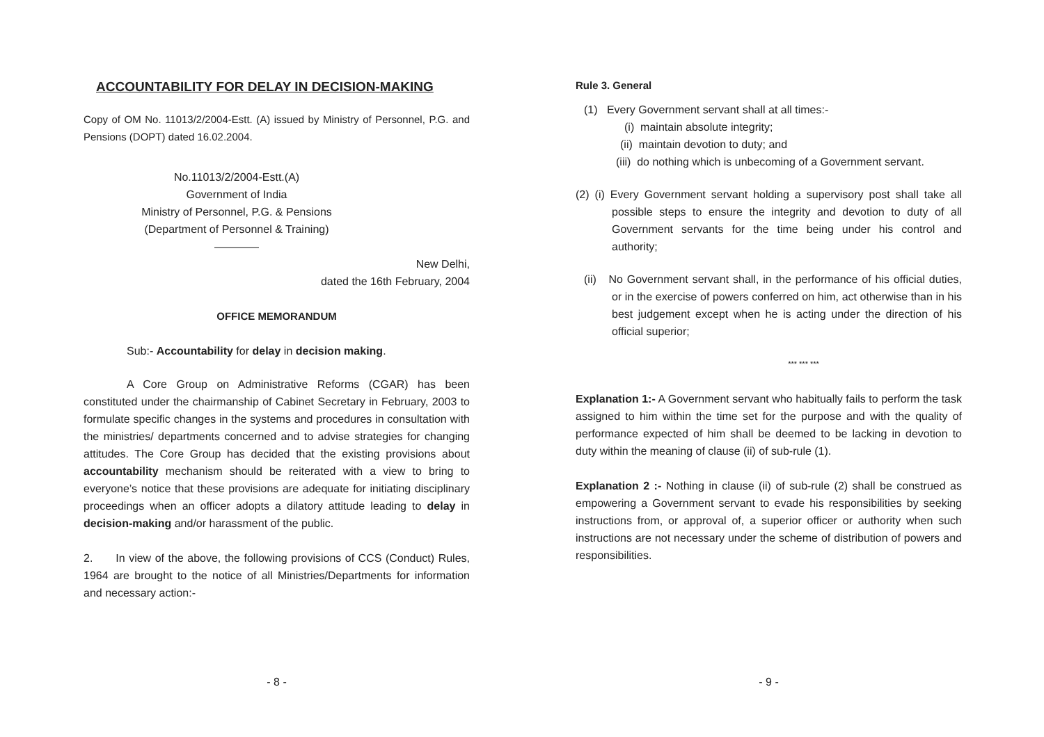ACCOUNTABILITY FOR DELAY IN DECISION-MAKING
Copy of OM No. 11013/2/2004-Estt. (A) issued by Ministry of Personnel, P.G. and Pensions (DOPT) dated 16.02.2004.
No.11013/2/2004-Estt.(A)
Government of India
Ministry of Personnel, P.G. & Pensions
(Department of Personnel & Training)
————
New Delhi,
dated the 16th February, 2004
OFFICE MEMORANDUM
Sub:- Accountability for delay in decision making.
A Core Group on Administrative Reforms (CGAR) has been constituted under the chairmanship of Cabinet Secretary in February, 2003 to formulate specific changes in the systems and procedures in consultation with the ministries/ departments concerned and to advise strategies for changing attitudes. The Core Group has decided that the existing provisions about accountability mechanism should be reiterated with a view to bring to everyone’s notice that these provisions are adequate for initiating disciplinary proceedings when an officer adopts a dilatory attitude leading to delay in decision-making and/or harassment of the public.
2. In view of the above, the following provisions of CCS (Conduct) Rules, 1964 are brought to the notice of all Ministries/Departments for information and necessary action:-
- 8 -
Rule 3. General
(1) Every Government servant shall at all times:-
(i) maintain absolute integrity;
(ii) maintain devotion to duty; and
(iii) do nothing which is unbecoming of a Government servant.
(2) (i) Every Government servant holding a supervisory post shall take all possible steps to ensure the integrity and devotion to duty of all Government servants for the time being under his control and authority;
(ii) No Government servant shall, in the performance of his official duties, or in the exercise of powers conferred on him, act otherwise than in his best judgement except when he is acting under the direction of his official superior;
*** *** ***
Explanation 1:- A Government servant who habitually fails to perform the task assigned to him within the time set for the purpose and with the quality of performance expected of him shall be deemed to be lacking in devotion to duty within the meaning of clause (ii) of sub-rule (1).
Explanation 2 :- Nothing in clause (ii) of sub-rule (2) shall be construed as empowering a Government servant to evade his responsibilities by seeking instructions from, or approval of, a superior officer or authority when such instructions are not necessary under the scheme of distribution of powers and responsibilities.
- 9 -